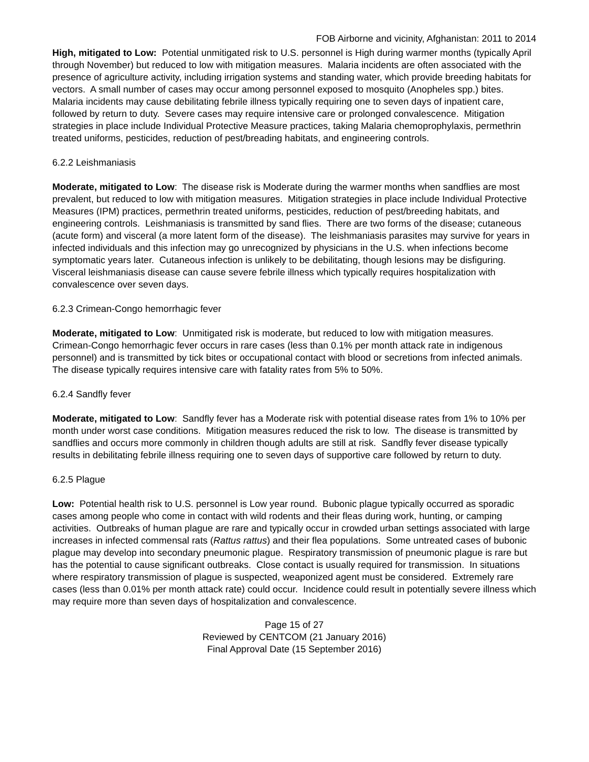FOB Airborne and vicinity, Afghanistan: 2011 to 2014
High, mitigated to Low: Potential unmitigated risk to U.S. personnel is High during warmer months (typically April through November) but reduced to low with mitigation measures. Malaria incidents are often associated with the presence of agriculture activity, including irrigation systems and standing water, which provide breeding habitats for vectors. A small number of cases may occur among personnel exposed to mosquito (Anopheles spp.) bites. Malaria incidents may cause debilitating febrile illness typically requiring one to seven days of inpatient care, followed by return to duty. Severe cases may require intensive care or prolonged convalescence. Mitigation strategies in place include Individual Protective Measure practices, taking Malaria chemoprophylaxis, permethrin treated uniforms, pesticides, reduction of pest/breading habitats, and engineering controls.
6.2.2 Leishmaniasis
Moderate, mitigated to Low: The disease risk is Moderate during the warmer months when sandflies are most prevalent, but reduced to low with mitigation measures. Mitigation strategies in place include Individual Protective Measures (IPM) practices, permethrin treated uniforms, pesticides, reduction of pest/breeding habitats, and engineering controls. Leishmaniasis is transmitted by sand flies. There are two forms of the disease; cutaneous (acute form) and visceral (a more latent form of the disease). The leishmaniasis parasites may survive for years in infected individuals and this infection may go unrecognized by physicians in the U.S. when infections become symptomatic years later. Cutaneous infection is unlikely to be debilitating, though lesions may be disfiguring. Visceral leishmaniasis disease can cause severe febrile illness which typically requires hospitalization with convalescence over seven days.
6.2.3 Crimean-Congo hemorrhagic fever
Moderate, mitigated to Low: Unmitigated risk is moderate, but reduced to low with mitigation measures. Crimean-Congo hemorrhagic fever occurs in rare cases (less than 0.1% per month attack rate in indigenous personnel) and is transmitted by tick bites or occupational contact with blood or secretions from infected animals. The disease typically requires intensive care with fatality rates from 5% to 50%.
6.2.4 Sandfly fever
Moderate, mitigated to Low: Sandfly fever has a Moderate risk with potential disease rates from 1% to 10% per month under worst case conditions. Mitigation measures reduced the risk to low. The disease is transmitted by sandflies and occurs more commonly in children though adults are still at risk. Sandfly fever disease typically results in debilitating febrile illness requiring one to seven days of supportive care followed by return to duty.
6.2.5 Plague
Low: Potential health risk to U.S. personnel is Low year round. Bubonic plague typically occurred as sporadic cases among people who come in contact with wild rodents and their fleas during work, hunting, or camping activities. Outbreaks of human plague are rare and typically occur in crowded urban settings associated with large increases in infected commensal rats (Rattus rattus) and their flea populations. Some untreated cases of bubonic plague may develop into secondary pneumonic plague. Respiratory transmission of pneumonic plague is rare but has the potential to cause significant outbreaks. Close contact is usually required for transmission. In situations where respiratory transmission of plague is suspected, weaponized agent must be considered. Extremely rare cases (less than 0.01% per month attack rate) could occur. Incidence could result in potentially severe illness which may require more than seven days of hospitalization and convalescence.
Page 15 of 27
Reviewed by CENTCOM (21 January 2016)
Final Approval Date (15 September 2016)